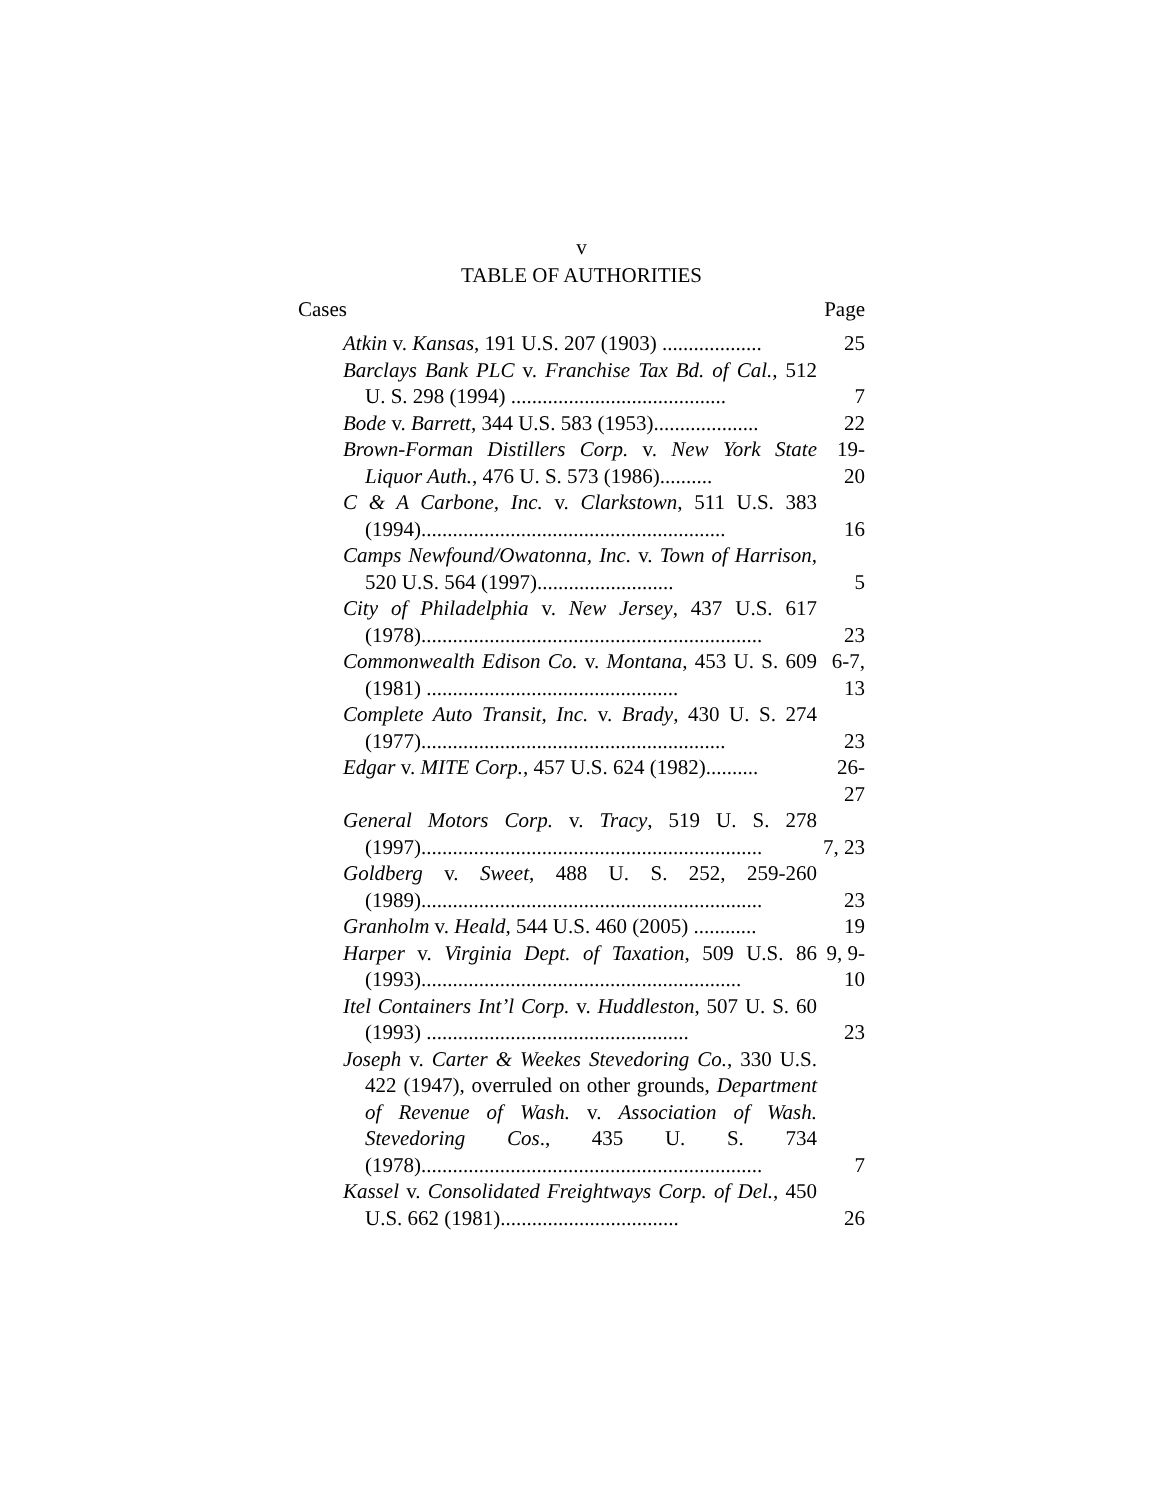v
TABLE OF AUTHORITIES
Cases Page
Atkin v. Kansas, 191 U.S. 207 (1903) ...................
25
Barclays Bank PLC v. Franchise Tax Bd. of Cal., 512 U. S. 298 (1994) .........................................
7
Bode v. Barrett, 344 U.S. 583 (1953)....................
22
Brown-Forman Distillers Corp. v. New York State Liquor Auth., 476 U. S. 573 (1986)..........
19-20
C & A Carbone, Inc. v. Clarkstown, 511 U.S. 383 (1994)..........................................................
16
Camps Newfound/Owatonna, Inc. v. Town of Harrison, 520 U.S. 564 (1997)..........................
5
City of Philadelphia v. New Jersey, 437 U.S. 617 (1978).................................................................
23
Commonwealth Edison Co. v. Montana, 453 U. S. 609 (1981) ................................................
6-7, 13
Complete Auto Transit, Inc. v. Brady, 430 U. S. 274 (1977)..........................................................
23
Edgar v. MITE Corp., 457 U.S. 624 (1982)..........
26-27
General Motors Corp. v. Tracy, 519 U. S. 278 (1997).................................................................
7, 23
Goldberg v. Sweet, 488 U. S. 252, 259-260 (1989).................................................................
23
Granholm v. Heald, 544 U.S. 460 (2005) ............
19
Harper v. Virginia Dept. of Taxation, 509 U.S. 86 (1993).............................................................
9, 9-10
Itel Containers Int’l Corp. v. Huddleston, 507 U. S. 60 (1993) ..................................................
23
Joseph v. Carter & Weekes Stevedoring Co., 330 U.S. 422 (1947), overruled on other grounds, Department of Revenue of Wash. v. Association of Wash. Stevedoring Cos., 435 U. S. 734 (1978).................................................................
7
Kassel v. Consolidated Freightways Corp. of Del., 450 U.S. 662 (1981)..................................
26